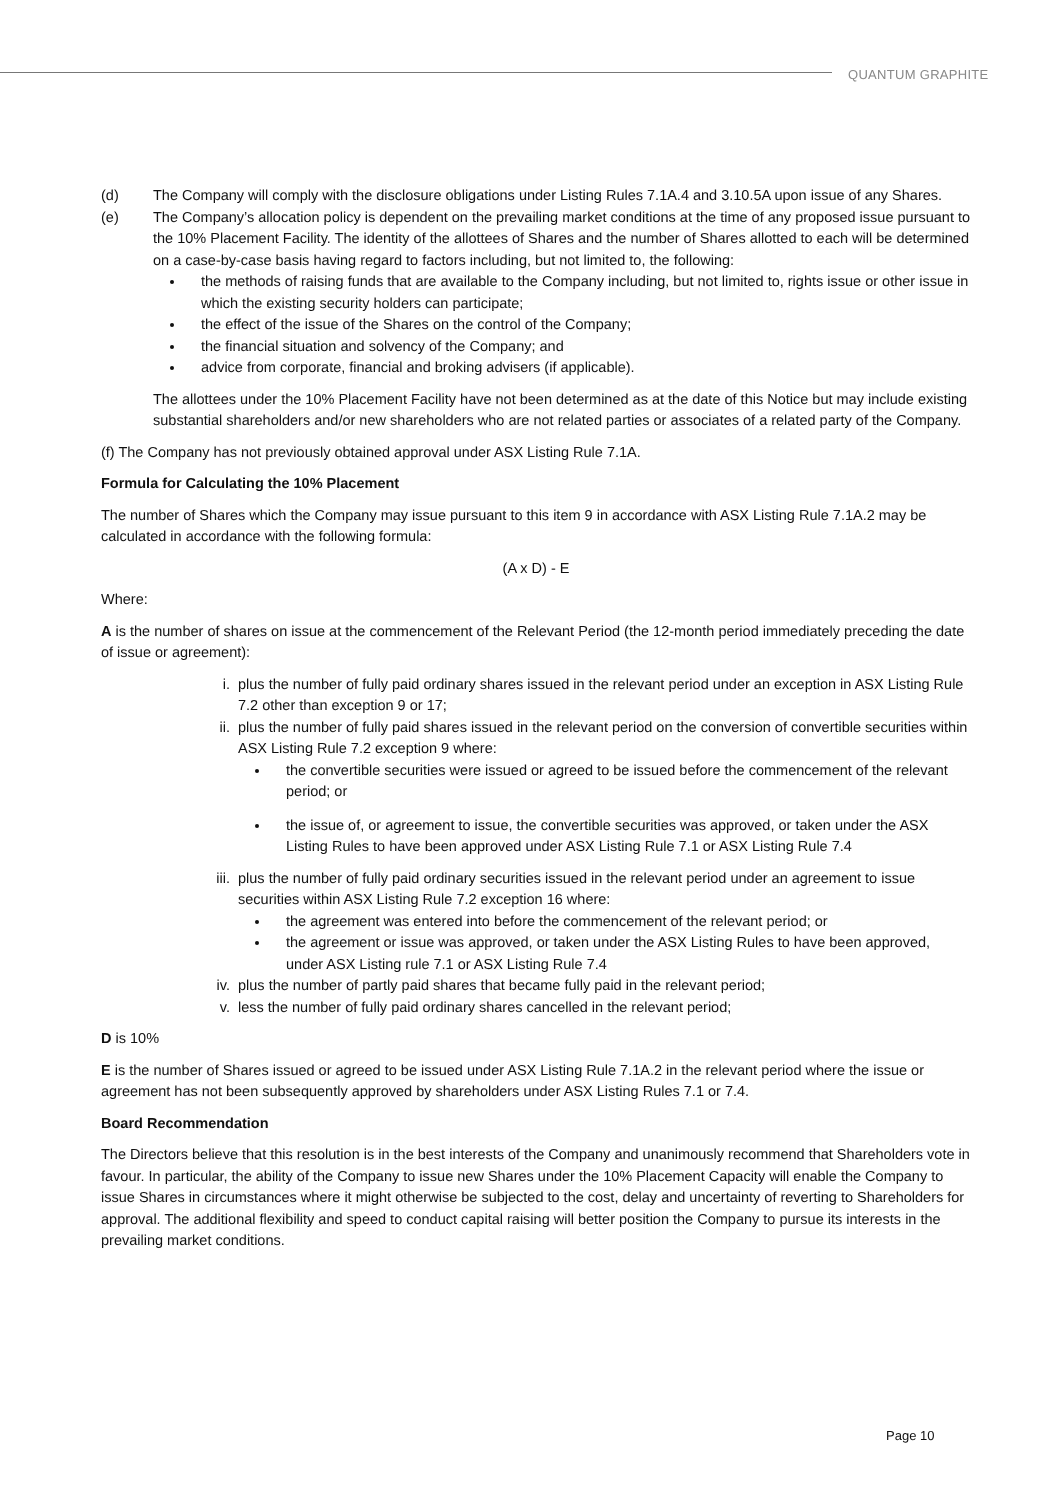QUANTUM GRAPHITE
(d) The Company will comply with the disclosure obligations under Listing Rules 7.1A.4 and 3.10.5A upon issue of any Shares.
(e) The Company’s allocation policy is dependent on the prevailing market conditions at the time of any proposed issue pursuant to the 10% Placement Facility. The identity of the allottees of Shares and the number of Shares allotted to each will be determined on a case-by-case basis having regard to factors including, but not limited to, the following:
the methods of raising funds that are available to the Company including, but not limited to, rights issue or other issue in which the existing security holders can participate;
the effect of the issue of the Shares on the control of the Company;
the financial situation and solvency of the Company; and
advice from corporate, financial and broking advisers (if applicable).
The allottees under the 10% Placement Facility have not been determined as at the date of this Notice but may include existing substantial shareholders and/or new shareholders who are not related parties or associates of a related party of the Company.
(f) The Company has not previously obtained approval under ASX Listing Rule 7.1A.
Formula for Calculating the 10% Placement
The number of Shares which the Company may issue pursuant to this item 9 in accordance with ASX Listing Rule 7.1A.2 may be calculated in accordance with the following formula:
(A x D) - E
Where:
A is the number of shares on issue at the commencement of the Relevant Period (the 12-month period immediately preceding the date of issue or agreement):
i. plus the number of fully paid ordinary shares issued in the relevant period under an exception in ASX Listing Rule 7.2 other than exception 9 or 17;
ii. plus the number of fully paid shares issued in the relevant period on the conversion of convertible securities within ASX Listing Rule 7.2 exception 9 where:
the convertible securities were issued or agreed to be issued before the commencement of the relevant period; or
the issue of, or agreement to issue, the convertible securities was approved, or taken under the ASX Listing Rules to have been approved under ASX Listing Rule 7.1 or ASX Listing Rule 7.4
iii.
plus the number of fully paid ordinary securities issued in the relevant period under an agreement to issue securities within ASX Listing Rule 7.2 exception 16 where:
the agreement was entered into before the commencement of the relevant period; or
the agreement or issue was approved, or taken under the ASX Listing Rules to have been approved, under ASX Listing rule 7.1 or ASX Listing Rule 7.4
iv. plus the number of partly paid shares that became fully paid in the relevant period;
v. less the number of fully paid ordinary shares cancelled in the relevant period;
D is 10%
E is the number of Shares issued or agreed to be issued under ASX Listing Rule 7.1A.2 in the relevant period where the issue or agreement has not been subsequently approved by shareholders under ASX Listing Rules 7.1 or 7.4.
Board Recommendation
The Directors believe that this resolution is in the best interests of the Company and unanimously recommend that Shareholders vote in favour. In particular, the ability of the Company to issue new Shares under the 10% Placement Capacity will enable the Company to issue Shares in circumstances where it might otherwise be subjected to the cost, delay and uncertainty of reverting to Shareholders for approval. The additional flexibility and speed to conduct capital raising will better position the Company to pursue its interests in the prevailing market conditions.
Page 10